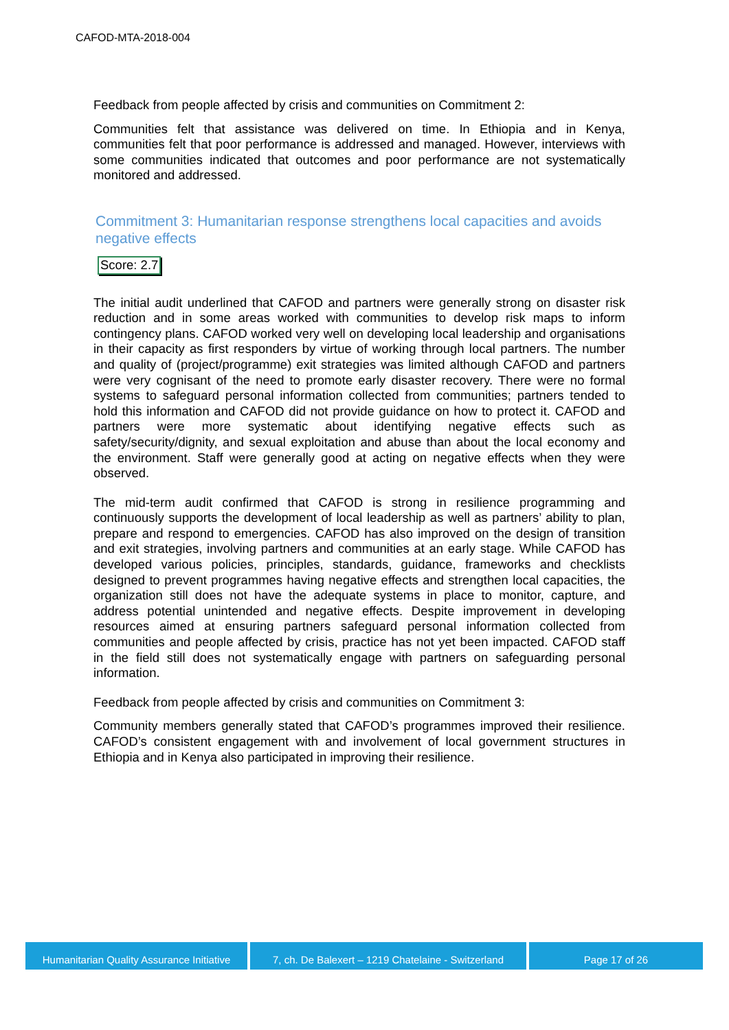CAFOD-MTA-2018-004
Feedback from people affected by crisis and communities on Commitment 2:
Communities felt that assistance was delivered on time. In Ethiopia and in Kenya, communities felt that poor performance is addressed and managed. However, interviews with some communities indicated that outcomes and poor performance are not systematically monitored and addressed.
Commitment 3: Humanitarian response strengthens local capacities and avoids negative effects
Score: 2.7
The initial audit underlined that CAFOD and partners were generally strong on disaster risk reduction and in some areas worked with communities to develop risk maps to inform contingency plans. CAFOD worked very well on developing local leadership and organisations in their capacity as first responders by virtue of working through local partners. The number and quality of (project/programme) exit strategies was limited although CAFOD and partners were very cognisant of the need to promote early disaster recovery. There were no formal systems to safeguard personal information collected from communities; partners tended to hold this information and CAFOD did not provide guidance on how to protect it. CAFOD and partners were more systematic about identifying negative effects such as safety/security/dignity, and sexual exploitation and abuse than about the local economy and the environment. Staff were generally good at acting on negative effects when they were observed.
The mid-term audit confirmed that CAFOD is strong in resilience programming and continuously supports the development of local leadership as well as partners’ ability to plan, prepare and respond to emergencies. CAFOD has also improved on the design of transition and exit strategies, involving partners and communities at an early stage. While CAFOD has developed various policies, principles, standards, guidance, frameworks and checklists designed to prevent programmes having negative effects and strengthen local capacities, the organization still does not have the adequate systems in place to monitor, capture, and address potential unintended and negative effects. Despite improvement in developing resources aimed at ensuring partners safeguard personal information collected from communities and people affected by crisis, practice has not yet been impacted. CAFOD staff in the field still does not systematically engage with partners on safeguarding personal information.
Feedback from people affected by crisis and communities on Commitment 3:
Community members generally stated that CAFOD’s programmes improved their resilience. CAFOD’s consistent engagement with and involvement of local government structures in Ethiopia and in Kenya also participated in improving their resilience.
Humanitarian Quality Assurance Initiative
7, ch. De Balexert – 1219 Chatelaine - Switzerland
Page 17 of 26